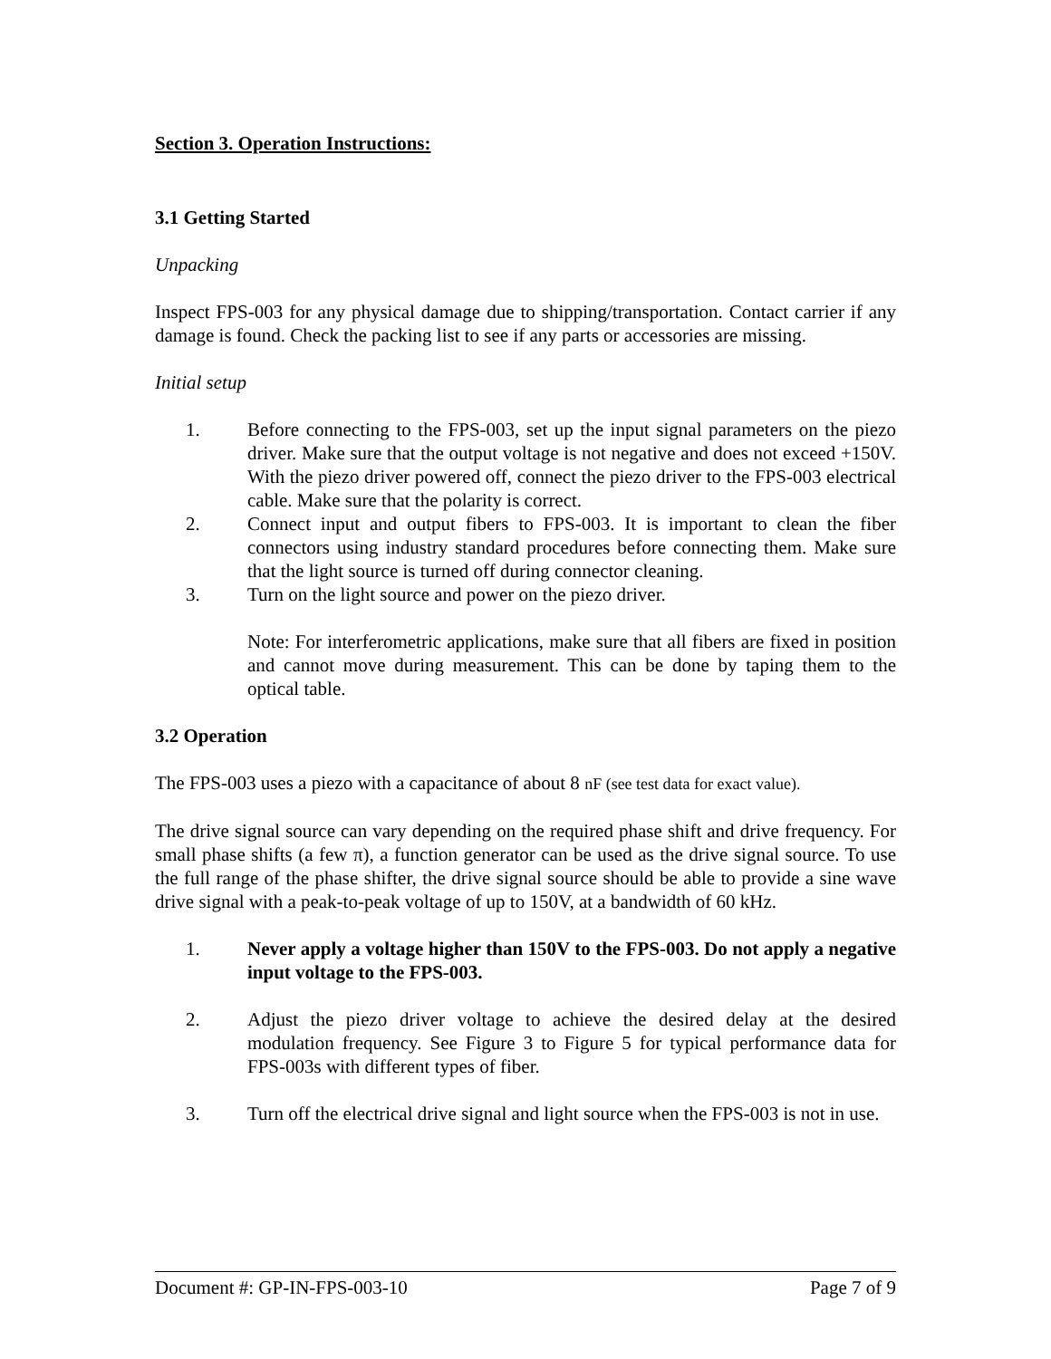Section 3. Operation Instructions:
3.1 Getting Started
Unpacking
Inspect FPS-003 for any physical damage due to shipping/transportation. Contact carrier if any damage is found. Check the packing list to see if any parts or accessories are missing.
Initial setup
1. Before connecting to the FPS-003, set up the input signal parameters on the piezo driver. Make sure that the output voltage is not negative and does not exceed +150V. With the piezo driver powered off, connect the piezo driver to the FPS-003 electrical cable. Make sure that the polarity is correct.
2. Connect input and output fibers to FPS-003. It is important to clean the fiber connectors using industry standard procedures before connecting them. Make sure that the light source is turned off during connector cleaning.
3. Turn on the light source and power on the piezo driver.
Note: For interferometric applications, make sure that all fibers are fixed in position and cannot move during measurement. This can be done by taping them to the optical table.
3.2 Operation
The FPS-003 uses a piezo with a capacitance of about 8 nF (see test data for exact value).
The drive signal source can vary depending on the required phase shift and drive frequency. For small phase shifts (a few π), a function generator can be used as the drive signal source. To use the full range of the phase shifter, the drive signal source should be able to provide a sine wave drive signal with a peak-to-peak voltage of up to 150V, at a bandwidth of 60 kHz.
1. Never apply a voltage higher than 150V to the FPS-003. Do not apply a negative input voltage to the FPS-003.
2. Adjust the piezo driver voltage to achieve the desired delay at the desired modulation frequency. See Figure 3 to Figure 5 for typical performance data for FPS-003s with different types of fiber.
3. Turn off the electrical drive signal and light source when the FPS-003 is not in use.
Document #: GP-IN-FPS-003-10 Page 7 of 9